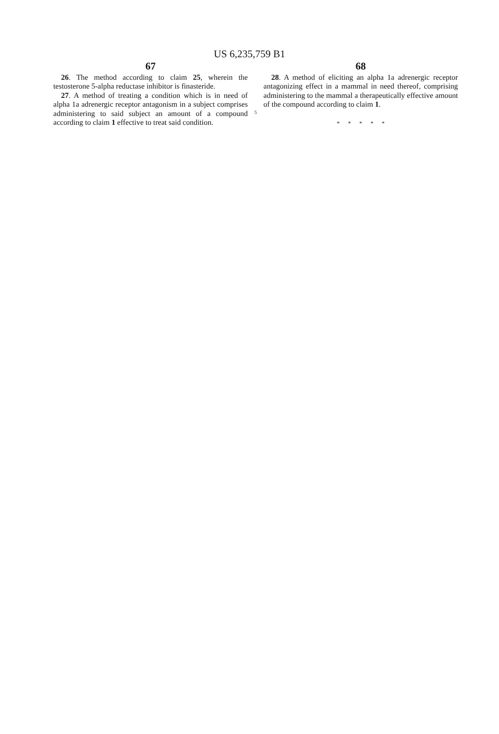US 6,235,759 B1
67
26. The method according to claim 25, wherein the testosterone 5-alpha reductase inhibitor is finasteride.
27. A method of treating a condition which is in need of alpha 1a adrenergic receptor antagonism in a subject comprises administering to said subject an amount of a compound according to claim 1 effective to treat said condition.
5
68
28. A method of eliciting an alpha 1a adrenergic receptor antagonizing effect in a mammal in need thereof, comprising administering to the mammal a therapeutically effective amount of the compound according to claim 1.
* * * * *